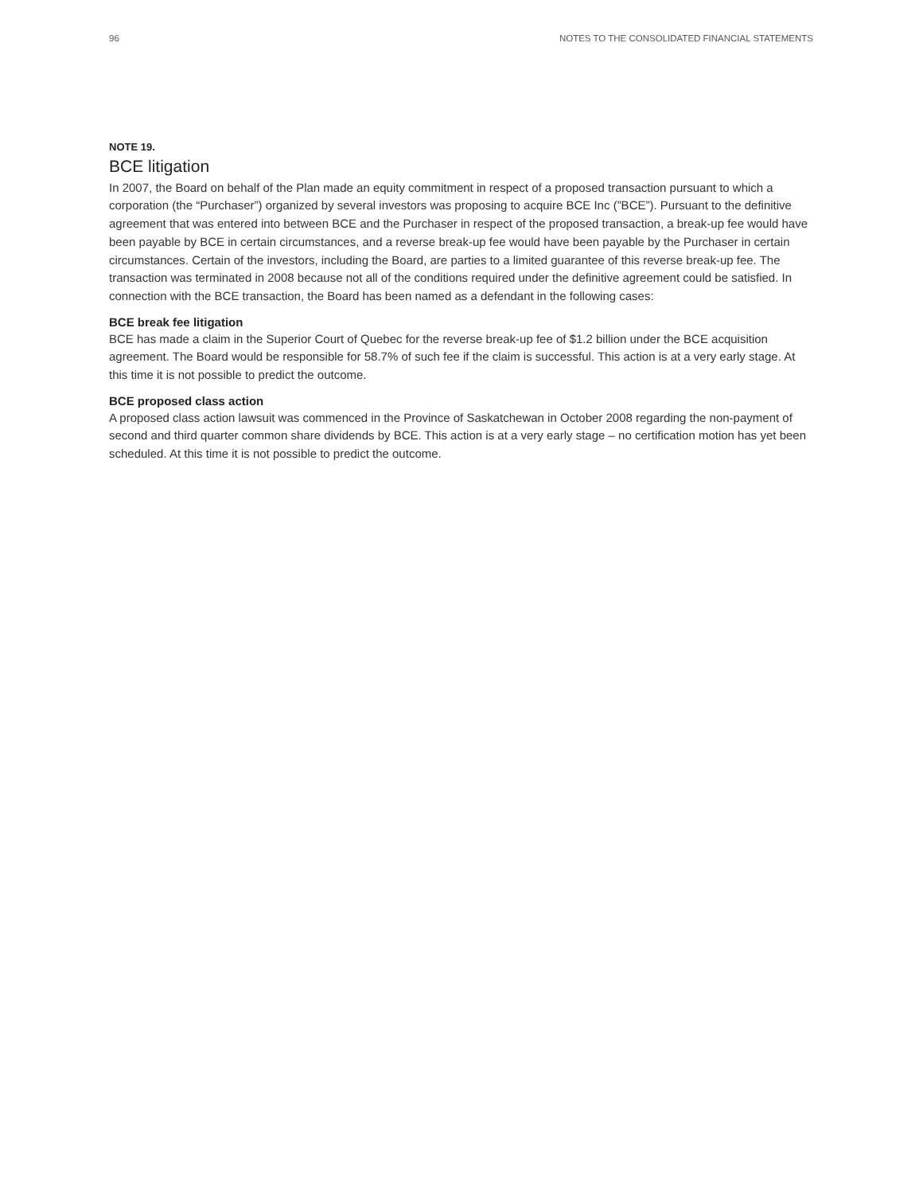96 NOTES TO THE CONSOLIDATED FINANCIAL STATEMENTS
NOTE 19.
BCE litigation
In 2007, the Board on behalf of the Plan made an equity commitment in respect of a proposed transaction pursuant to which a corporation (the “Purchaser”) organized by several investors was proposing to acquire BCE Inc (”BCE”). Pursuant to the definitive agreement that was entered into between BCE and the Purchaser in respect of the proposed transaction, a break-up fee would have been payable by BCE in certain circumstances, and a reverse break-up fee would have been payable by the Purchaser in certain circumstances. Certain of the investors, including the Board, are parties to a limited guarantee of this reverse break-up fee. The transaction was terminated in 2008 because not all of the conditions required under the definitive agreement could be satisfied. In connection with the BCE transaction, the Board has been named as a defendant in the following cases:
BCE break fee litigation
BCE has made a claim in the Superior Court of Quebec for the reverse break-up fee of $1.2 billion under the BCE acquisition agreement. The Board would be responsible for 58.7% of such fee if the claim is successful. This action is at a very early stage. At this time it is not possible to predict the outcome.
BCE proposed class action
A proposed class action lawsuit was commenced in the Province of Saskatchewan in October 2008 regarding the non-payment of second and third quarter common share dividends by BCE. This action is at a very early stage – no certification motion has yet been scheduled. At this time it is not possible to predict the outcome.